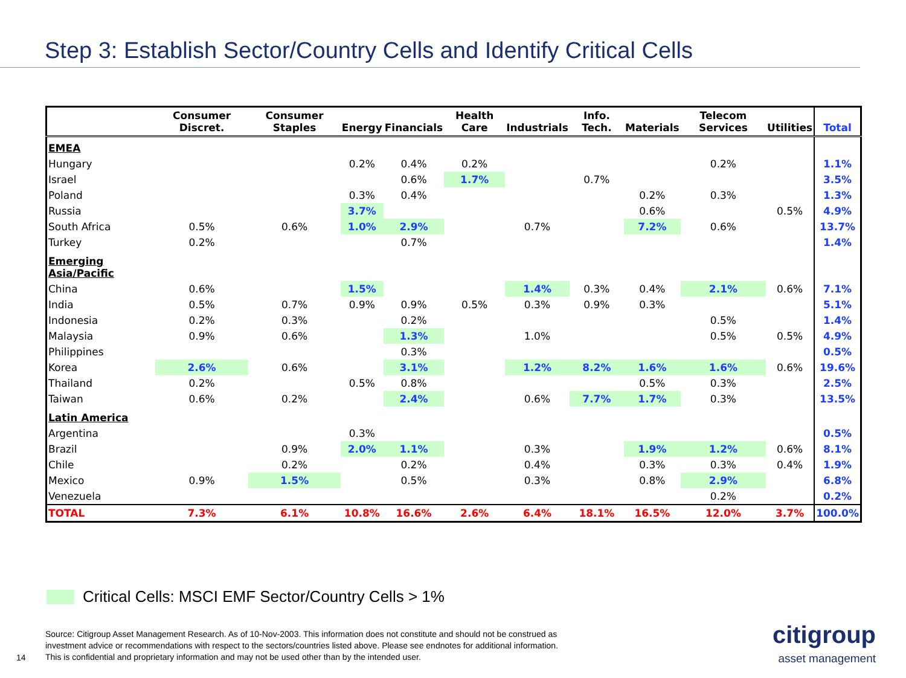Step 3: Establish Sector/Country Cells and Identify Critical Cells
| | Consumer Discret. | Consumer Staples | Energy | Financials | Health Care | Industrials | Info. Tech. | Materials | Telecom Services | Utilities | Total |
| --- | --- | --- | --- | --- | --- | --- | --- | --- | --- | --- | --- |
| EMEA | | | | | | | | | | | |
| Hungary | | | 0.2% | 0.4% | 0.2% | | | | 0.2% | | 1.1% |
| Israel | | | | 0.6% | 1.7% | | 0.7% | | | | 3.5% |
| Poland | | | 0.3% | 0.4% | | | | 0.2% | 0.3% | | 1.3% |
| Russia | | | 3.7% | | | | | 0.6% | | 0.5% | 4.9% |
| South Africa | 0.5% | 0.6% | 1.0% | 2.9% | | 0.7% | | 7.2% | 0.6% | | 13.7% |
| Turkey | 0.2% | | | 0.7% | | | | | | | 1.4% |
| Emerging Asia/Pacific | | | | | | | | | | | |
| China | 0.6% | | 1.5% | | | 1.4% | 0.3% | 0.4% | 2.1% | 0.6% | 7.1% |
| India | 0.5% | 0.7% | 0.9% | 0.9% | 0.5% | 0.3% | 0.9% | 0.3% | | | 5.1% |
| Indonesia | 0.2% | 0.3% | | 0.2% | | | | | 0.5% | | 1.4% |
| Malaysia | 0.9% | 0.6% | | 1.3% | | 1.0% | | | 0.5% | 0.5% | 4.9% |
| Philippines | | | | 0.3% | | | | | | | 0.5% |
| Korea | 2.6% | 0.6% | | 3.1% | | 1.2% | 8.2% | 1.6% | 1.6% | 0.6% | 19.6% |
| Thailand | 0.2% | | 0.5% | 0.8% | | | | 0.5% | 0.3% | | 2.5% |
| Taiwan | 0.6% | 0.2% | | 2.4% | | 0.6% | 7.7% | 1.7% | 0.3% | | 13.5% |
| Latin America | | | | | | | | | | | |
| Argentina | | | 0.3% | | | | | | | | 0.5% |
| Brazil | | 0.9% | 2.0% | 1.1% | | 0.3% | | 1.9% | 1.2% | 0.6% | 8.1% |
| Chile | | 0.2% | | 0.2% | | 0.4% | | 0.3% | 0.3% | 0.4% | 1.9% |
| Mexico | 0.9% | 1.5% | | 0.5% | | 0.3% | | 0.8% | 2.9% | | 6.8% |
| Venezuela | | | | | | | | | 0.2% | | 0.2% |
| TOTAL | 7.3% | 6.1% | 10.8% | 16.6% | 2.6% | 6.4% | 18.1% | 16.5% | 12.0% | 3.7% | 100.0% |
Critical Cells: MSCI EMF Sector/Country Cells > 1%
Source: Citigroup Asset Management Research. As of 10-Nov-2003. This information does not constitute and should not be construed as
investment advice or recommendations with respect to the sectors/countries listed above. Please see endnotes for additional information.
This is confidential and proprietary information and may not be used other than by the intended user.
14
citigroup
asset management